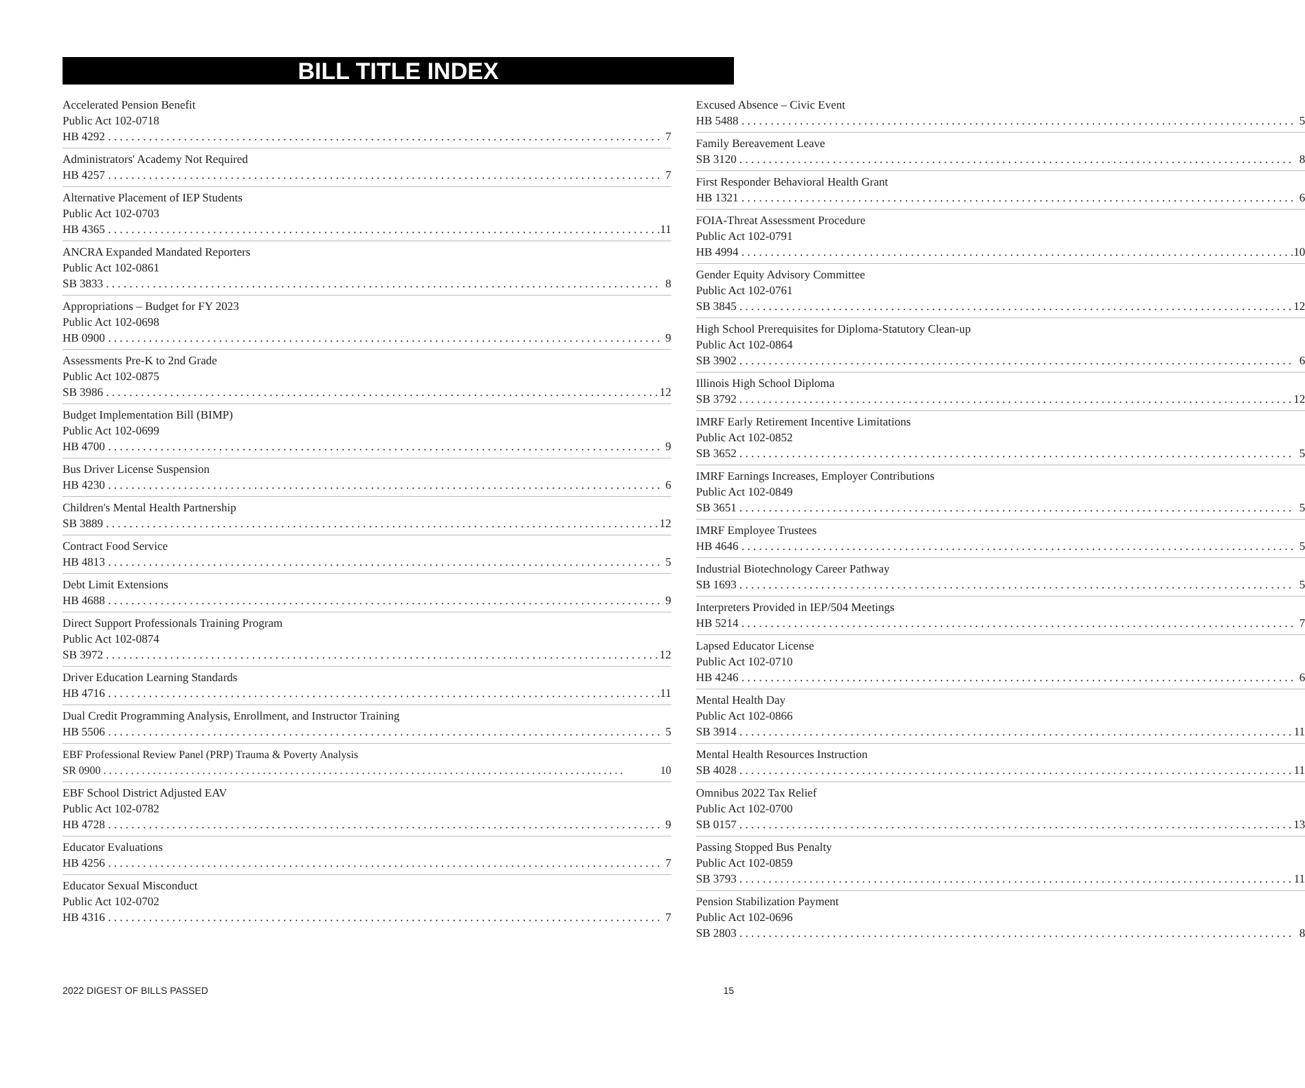BILL TITLE INDEX
Accelerated Pension Benefit
Public Act 102-0718
HB 4292 7
Administrators' Academy Not Required
HB 4257 7
Alternative Placement of IEP Students
Public Act 102-0703
HB 4365 11
ANCRA Expanded Mandated Reporters
Public Act 102-0861
SB 3833 8
Appropriations – Budget for FY 2023
Public Act 102-0698
HB 0900 9
Assessments Pre-K to 2nd Grade
Public Act 102-0875
SB 3986 12
Budget Implementation Bill (BIMP)
Public Act 102-0699
HB 4700 9
Bus Driver License Suspension
HB 4230 6
Children's Mental Health Partnership
SB 3889 12
Contract Food Service
HB 4813 5
Debt Limit Extensions
HB 4688 9
Direct Support Professionals Training Program
Public Act 102-0874
SB 3972 12
Driver Education Learning Standards
HB 4716 11
Dual Credit Programming Analysis, Enrollment, and Instructor Training
HB 5506 5
EBF Professional Review Panel (PRP) Trauma & Poverty Analysis
SR 0900 10
EBF School District Adjusted EAV
Public Act 102-0782
HB 4728 9
Educator Evaluations
HB 4256 7
Educator Sexual Misconduct
Public Act 102-0702
HB 4316 7
Excused Absence – Civic Event
HB 5488 5
Family Bereavement Leave
SB 3120 8
First Responder Behavioral Health Grant
HB 1321 6
FOIA-Threat Assessment Procedure
Public Act 102-0791
HB 4994 10
Gender Equity Advisory Committee
Public Act 102-0761
SB 3845 12
High School Prerequisites for Diploma-Statutory Clean-up
Public Act 102-0864
SB 3902 6
Illinois High School Diploma
SB 3792 12
IMRF Early Retirement Incentive Limitations
Public Act 102-0852
SB 3652 5
IMRF Earnings Increases, Employer Contributions
Public Act 102-0849
SB 3651 5
IMRF Employee Trustees
HB 4646 5
Industrial Biotechnology Career Pathway
SB 1693 5
Interpreters Provided in IEP/504 Meetings
HB 5214 7
Lapsed Educator License
Public Act 102-0710
HB 4246 6
Mental Health Day
Public Act 102-0866
SB 3914 11
Mental Health Resources Instruction
SB 4028 11
Omnibus 2022 Tax Relief
Public Act 102-0700
SB 0157 13
Passing Stopped Bus Penalty
Public Act 102-0859
SB 3793 11
Pension Stabilization Payment
Public Act 102-0696
SB 2803 8
2022 DIGEST OF BILLS PASSED 15